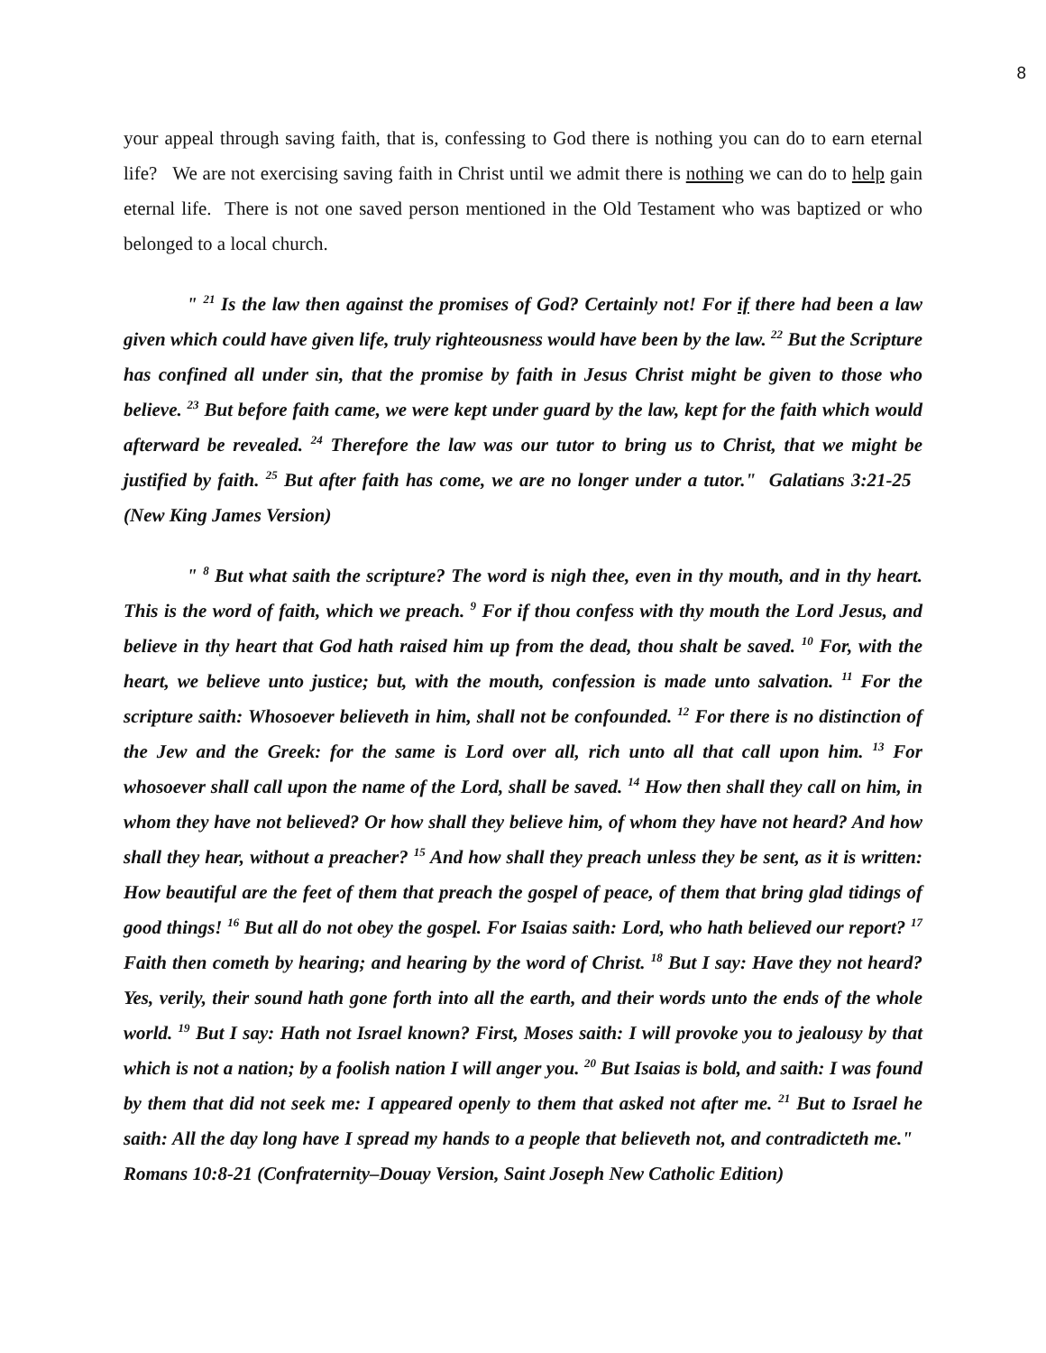8
your appeal through saving faith, that is, confessing to God there is nothing you can do to earn eternal life? We are not exercising saving faith in Christ until we admit there is nothing we can do to help gain eternal life. There is not one saved person mentioned in the Old Testament who was baptized or who belonged to a local church.
" <sup>21</sup> Is the law then against the promises of God? Certainly not! For if there had been a law given which could have given life, truly righteousness would have been by the law. <sup>22</sup> But the Scripture has confined all under sin, that the promise by faith in Jesus Christ might be given to those who believe. <sup>23</sup> But before faith came, we were kept under guard by the law, kept for the faith which would afterward be revealed. <sup>24</sup> Therefore the law was our tutor to bring us to Christ, that we might be justified by faith. <sup>25</sup> But after faith has come, we are no longer under a tutor." Galatians 3:21-25 (New King James Version)
" <sup>8</sup> But what saith the scripture? The word is nigh thee, even in thy mouth, and in thy heart. This is the word of faith, which we preach. <sup>9</sup> For if thou confess with thy mouth the Lord Jesus, and believe in thy heart that God hath raised him up from the dead, thou shalt be saved. <sup>10</sup> For, with the heart, we believe unto justice; but, with the mouth, confession is made unto salvation. <sup>11</sup> For the scripture saith: Whosoever believeth in him, shall not be confounded. <sup>12</sup> For there is no distinction of the Jew and the Greek: for the same is Lord over all, rich unto all that call upon him. <sup>13</sup> For whosoever shall call upon the name of the Lord, shall be saved. <sup>14</sup> How then shall they call on him, in whom they have not believed? Or how shall they believe him, of whom they have not heard? And how shall they hear, without a preacher? <sup>15</sup> And how shall they preach unless they be sent, as it is written: How beautiful are the feet of them that preach the gospel of peace, of them that bring glad tidings of good things! <sup>16</sup> But all do not obey the gospel. For Isaias saith: Lord, who hath believed our report? <sup>17</sup> Faith then cometh by hearing; and hearing by the word of Christ. <sup>18</sup> But I say: Have they not heard? Yes, verily, their sound hath gone forth into all the earth, and their words unto the ends of the whole world. <sup>19</sup> But I say: Hath not Israel known? First, Moses saith: I will provoke you to jealousy by that which is not a nation; by a foolish nation I will anger you. <sup>20</sup> But Isaias is bold, and saith: I was found by them that did not seek me: I appeared openly to them that asked not after me. <sup>21</sup> But to Israel he saith: All the day long have I spread my hands to a people that believeth not, and contradicteth me." Romans 10:8-21 (Confraternity–Douay Version, Saint Joseph New Catholic Edition)